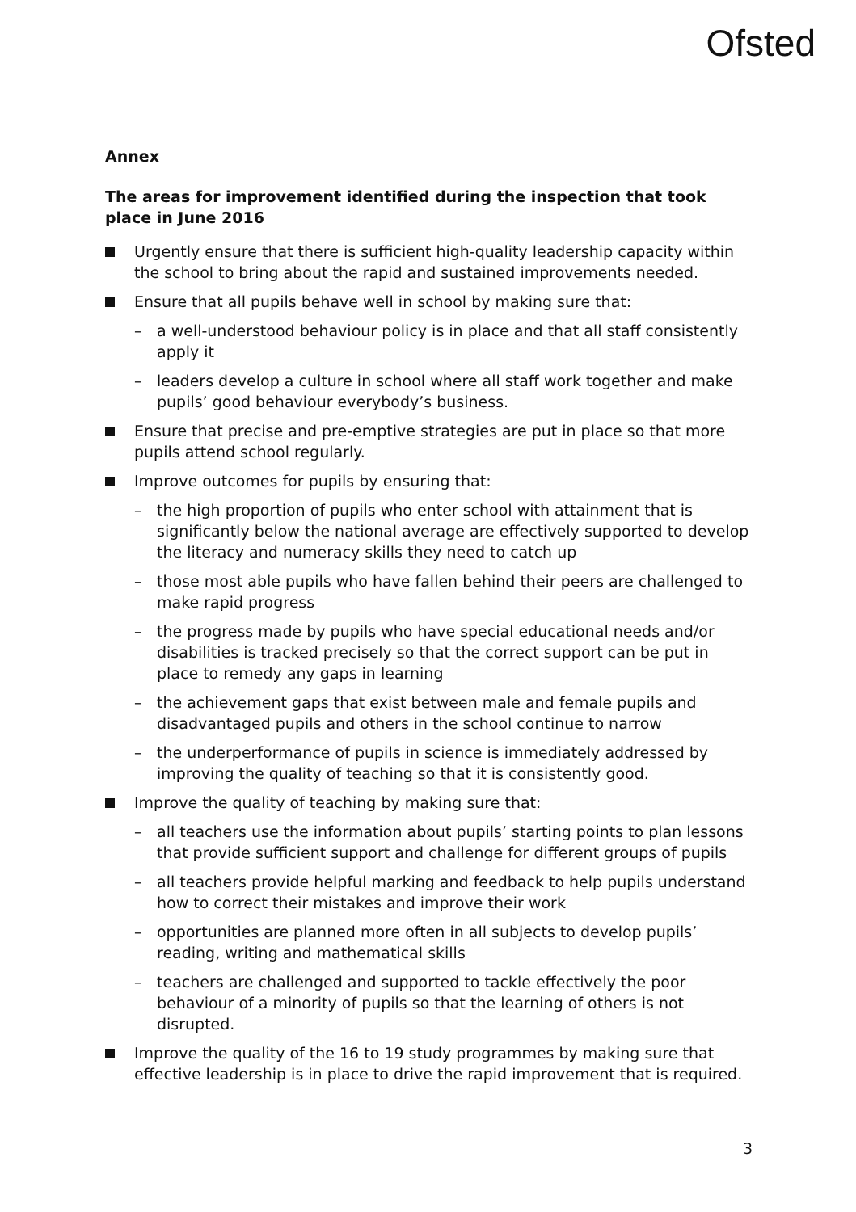Ofsted
Annex
The areas for improvement identified during the inspection that took place in June 2016
Urgently ensure that there is sufficient high-quality leadership capacity within the school to bring about the rapid and sustained improvements needed.
Ensure that all pupils behave well in school by making sure that:
– a well-understood behaviour policy is in place and that all staff consistently apply it
– leaders develop a culture in school where all staff work together and make pupils’ good behaviour everybody’s business.
Ensure that precise and pre-emptive strategies are put in place so that more pupils attend school regularly.
Improve outcomes for pupils by ensuring that:
– the high proportion of pupils who enter school with attainment that is significantly below the national average are effectively supported to develop the literacy and numeracy skills they need to catch up
– those most able pupils who have fallen behind their peers are challenged to make rapid progress
– the progress made by pupils who have special educational needs and/or disabilities is tracked precisely so that the correct support can be put in place to remedy any gaps in learning
– the achievement gaps that exist between male and female pupils and disadvantaged pupils and others in the school continue to narrow
– the underperformance of pupils in science is immediately addressed by improving the quality of teaching so that it is consistently good.
Improve the quality of teaching by making sure that:
– all teachers use the information about pupils’ starting points to plan lessons that provide sufficient support and challenge for different groups of pupils
– all teachers provide helpful marking and feedback to help pupils understand how to correct their mistakes and improve their work
– opportunities are planned more often in all subjects to develop pupils’ reading, writing and mathematical skills
– teachers are challenged and supported to tackle effectively the poor behaviour of a minority of pupils so that the learning of others is not disrupted.
Improve the quality of the 16 to 19 study programmes by making sure that effective leadership is in place to drive the rapid improvement that is required.
3